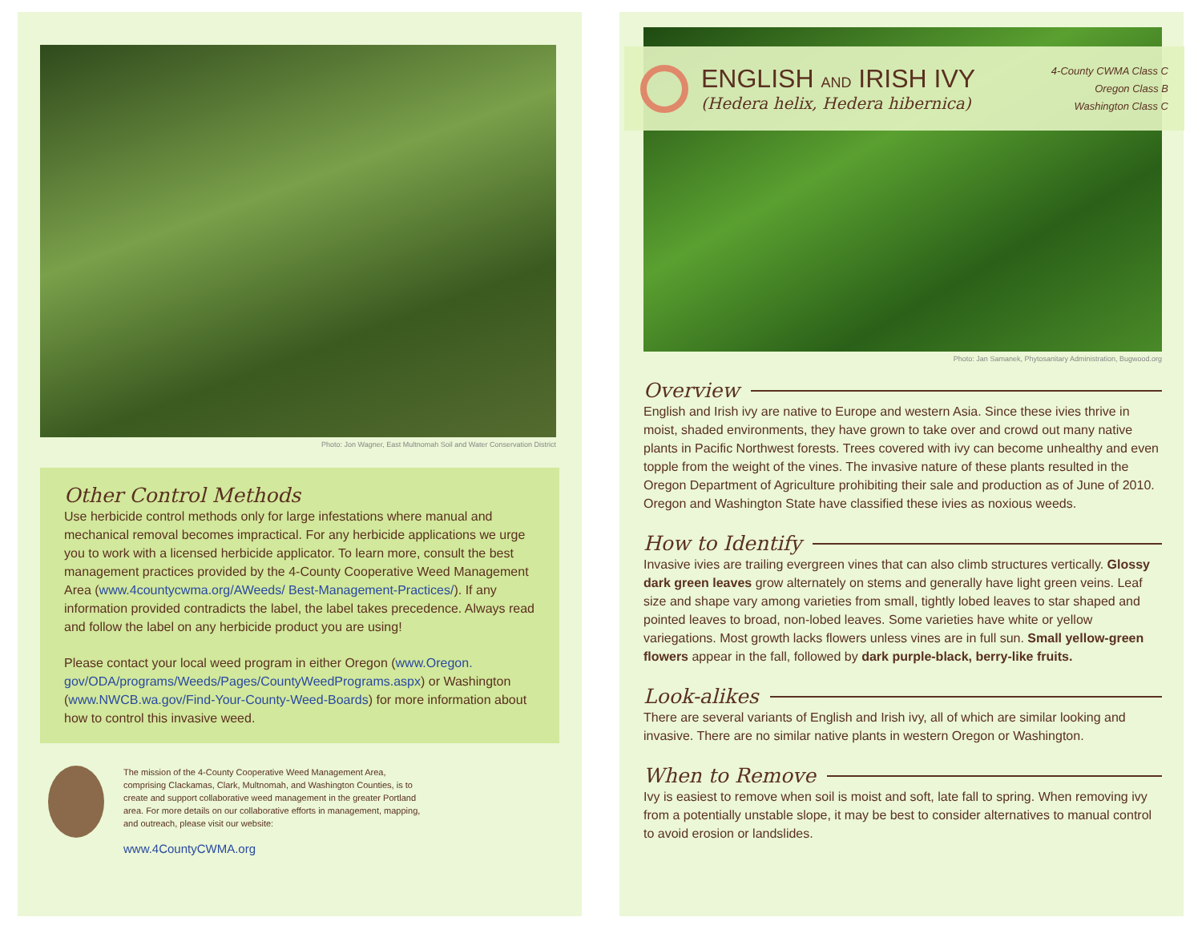Photo: Jon Wagner, East Multnomah Soil and Water Conservation District
Other Control Methods
Use herbicide control methods only for large infestations where manual and mechanical removal becomes impractical. For any herbicide applications we urge you to work with a licensed herbicide applicator. To learn more, consult the best management practices provided by the 4-County Cooperative Weed Management Area (www.4countycwma.org/AWeeds/ Best-Management-Practices/). If any information provided contradicts the label, the label takes precedence. Always read and follow the label on any herbicide product you are using!
Please contact your local weed program in either Oregon (www.Oregon. gov/ODA/programs/Weeds/Pages/CountyWeedPrograms.aspx) or Washington (www.NWCB.wa.gov/Find-Your-County-Weed-Boards) for more information about how to control this invasive weed.
The mission of the 4-County Cooperative Weed Management Area, comprising Clackamas, Clark, Multnomah, and Washington Counties, is to create and support collaborative weed management in the greater Portland area. For more details on our collaborative efforts in management, mapping, and outreach, please visit our website:
www.4CountyCWMA.org
ENGLISH AND IRISH IVY
(Hedera helix, Hedera hibernica)
4-County CWMA Class C
Oregon Class B
Washington Class C
Photo: Jan Samanek, Phytosanitary Administration, Bugwood.org
Overview
English and Irish ivy are native to Europe and western Asia. Since these ivies thrive in moist, shaded environments, they have grown to take over and crowd out many native plants in Pacific Northwest forests. Trees covered with ivy can become unhealthy and even topple from the weight of the vines. The invasive nature of these plants resulted in the Oregon Department of Agriculture prohibiting their sale and production as of June of 2010. Oregon and Washington State have classified these ivies as noxious weeds.
How to Identify
Invasive ivies are trailing evergreen vines that can also climb structures vertically. Glossy dark green leaves grow alternately on stems and generally have light green veins. Leaf size and shape vary among varieties from small, tightly lobed leaves to star shaped and pointed leaves to broad, non-lobed leaves. Some varieties have white or yellow variegations. Most growth lacks flowers unless vines are in full sun. Small yellow-green flowers appear in the fall, followed by dark purple-black, berry-like fruits.
Look-alikes
There are several variants of English and Irish ivy, all of which are similar looking and invasive. There are no similar native plants in western Oregon or Washington.
When to Remove
Ivy is easiest to remove when soil is moist and soft, late fall to spring. When removing ivy from a potentially unstable slope, it may be best to consider alternatives to manual control to avoid erosion or landslides.